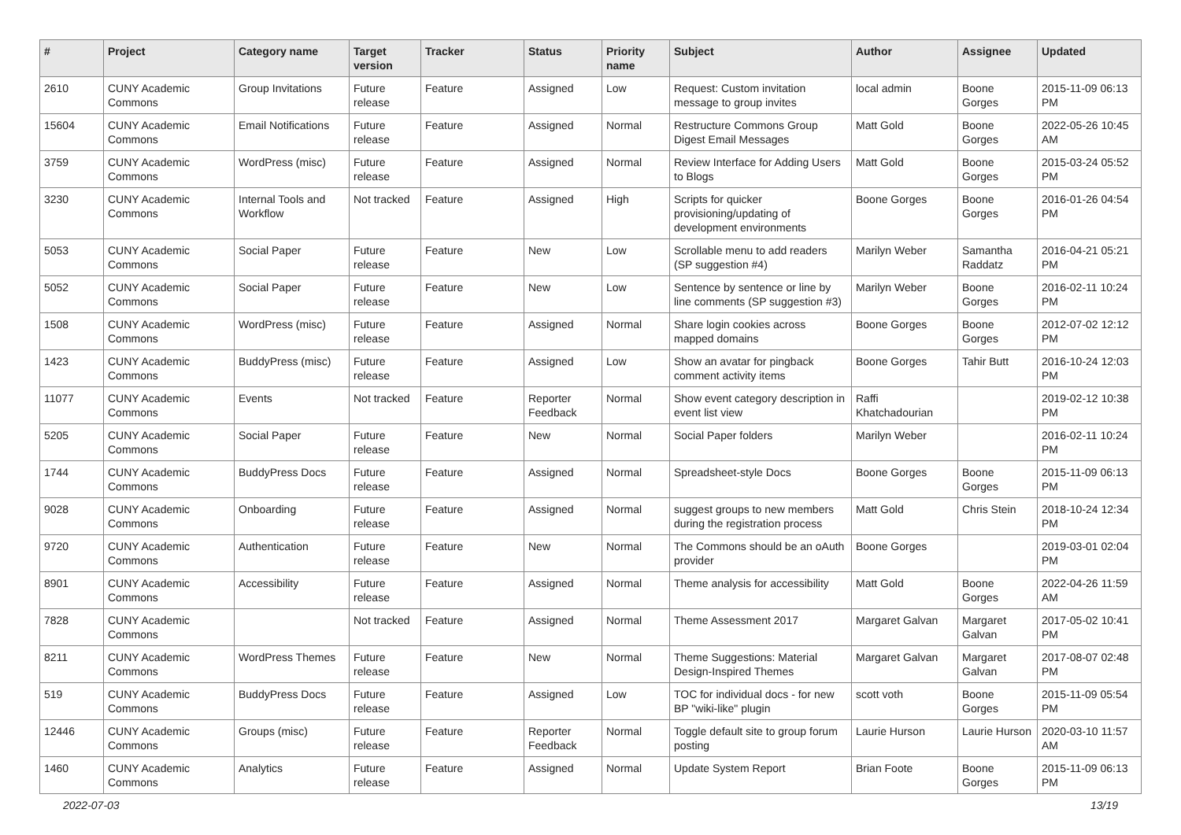| # | Project | Category name | Target version | Tracker | Status | Priority name | Subject | Author | Assignee | Updated |
| --- | --- | --- | --- | --- | --- | --- | --- | --- | --- | --- |
| 2610 | CUNY Academic Commons | Group Invitations | Future release | Feature | Assigned | Low | Request: Custom invitation message to group invites | local admin | Boone Gorges | 2015-11-09 06:13 PM |
| 15604 | CUNY Academic Commons | Email Notifications | Future release | Feature | Assigned | Normal | Restructure Commons Group Digest Email Messages | Matt Gold | Boone Gorges | 2022-05-26 10:45 AM |
| 3759 | CUNY Academic Commons | WordPress (misc) | Future release | Feature | Assigned | Normal | Review Interface for Adding Users to Blogs | Matt Gold | Boone Gorges | 2015-03-24 05:52 PM |
| 3230 | CUNY Academic Commons | Internal Tools and Workflow | Not tracked | Feature | Assigned | High | Scripts for quicker provisioning/updating of development environments | Boone Gorges | Boone Gorges | 2016-01-26 04:54 PM |
| 5053 | CUNY Academic Commons | Social Paper | Future release | Feature | New | Low | Scrollable menu to add readers (SP suggestion #4) | Marilyn Weber | Samantha Raddatz | 2016-04-21 05:21 PM |
| 5052 | CUNY Academic Commons | Social Paper | Future release | Feature | New | Low | Sentence by sentence or line by line comments (SP suggestion #3) | Marilyn Weber | Boone Gorges | 2016-02-11 10:24 PM |
| 1508 | CUNY Academic Commons | WordPress (misc) | Future release | Feature | Assigned | Normal | Share login cookies across mapped domains | Boone Gorges | Boone Gorges | 2012-07-02 12:12 PM |
| 1423 | CUNY Academic Commons | BuddyPress (misc) | Future release | Feature | Assigned | Low | Show an avatar for pingback comment activity items | Boone Gorges | Tahir Butt | 2016-10-24 12:03 PM |
| 11077 | CUNY Academic Commons | Events | Not tracked | Feature | Reporter Feedback | Normal | Show event category description in event list view | Raffi Khatchadourian | | 2019-02-12 10:38 PM |
| 5205 | CUNY Academic Commons | Social Paper | Future release | Feature | New | Normal | Social Paper folders | Marilyn Weber | | 2016-02-11 10:24 PM |
| 1744 | CUNY Academic Commons | BuddyPress Docs | Future release | Feature | Assigned | Normal | Spreadsheet-style Docs | Boone Gorges | Boone Gorges | 2015-11-09 06:13 PM |
| 9028 | CUNY Academic Commons | Onboarding | Future release | Feature | Assigned | Normal | suggest groups to new members during the registration process | Matt Gold | Chris Stein | 2018-10-24 12:34 PM |
| 9720 | CUNY Academic Commons | Authentication | Future release | Feature | New | Normal | The Commons should be an oAuth provider | Boone Gorges | | 2019-03-01 02:04 PM |
| 8901 | CUNY Academic Commons | Accessibility | Future release | Feature | Assigned | Normal | Theme analysis for accessibility | Matt Gold | Boone Gorges | 2022-04-26 11:59 AM |
| 7828 | CUNY Academic Commons | | Not tracked | Feature | Assigned | Normal | Theme Assessment 2017 | Margaret Galvan | Margaret Galvan | 2017-05-02 10:41 PM |
| 8211 | CUNY Academic Commons | WordPress Themes | Future release | Feature | New | Normal | Theme Suggestions: Material Design-Inspired Themes | Margaret Galvan | Margaret Galvan | 2017-08-07 02:48 PM |
| 519 | CUNY Academic Commons | BuddyPress Docs | Future release | Feature | Assigned | Low | TOC for individual docs - for new BP "wiki-like" plugin | scott voth | Boone Gorges | 2015-11-09 05:54 PM |
| 12446 | CUNY Academic Commons | Groups (misc) | Future release | Feature | Reporter Feedback | Normal | Toggle default site to group forum posting | Laurie Hurson | Laurie Hurson | 2020-03-10 11:57 AM |
| 1460 | CUNY Academic Commons | Analytics | Future release | Feature | Assigned | Normal | Update System Report | Brian Foote | Boone Gorges | 2015-11-09 06:13 PM |
2022-07-03 13/19